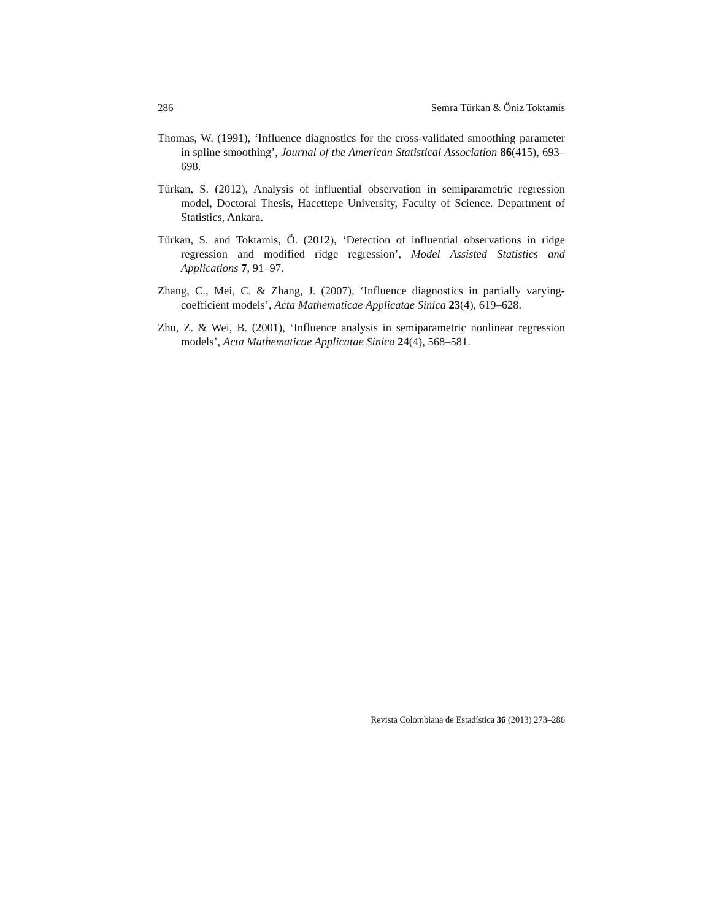286 Semra Türkan & Öniz Toktamis
Thomas, W. (1991), ‘Influence diagnostics for the cross-validated smoothing parameter in spline smoothing’, Journal of the American Statistical Association 86(415), 693–698.
Türkan, S. (2012), Analysis of influential observation in semiparametric regression model, Doctoral Thesis, Hacettepe University, Faculty of Science. Department of Statistics, Ankara.
Türkan, S. and Toktamis, Ö. (2012), ‘Detection of influential observations in ridge regression and modified ridge regression’, Model Assisted Statistics and Applications 7, 91–97.
Zhang, C., Mei, C. & Zhang, J. (2007), ‘Influence diagnostics in partially varying-coefficient models’, Acta Mathematicae Applicatae Sinica 23(4), 619–628.
Zhu, Z. & Wei, B. (2001), ‘Influence analysis in semiparametric nonlinear regression models’, Acta Mathematicae Applicatae Sinica 24(4), 568–581.
Revista Colombiana de Estadística 36 (2013) 273–286